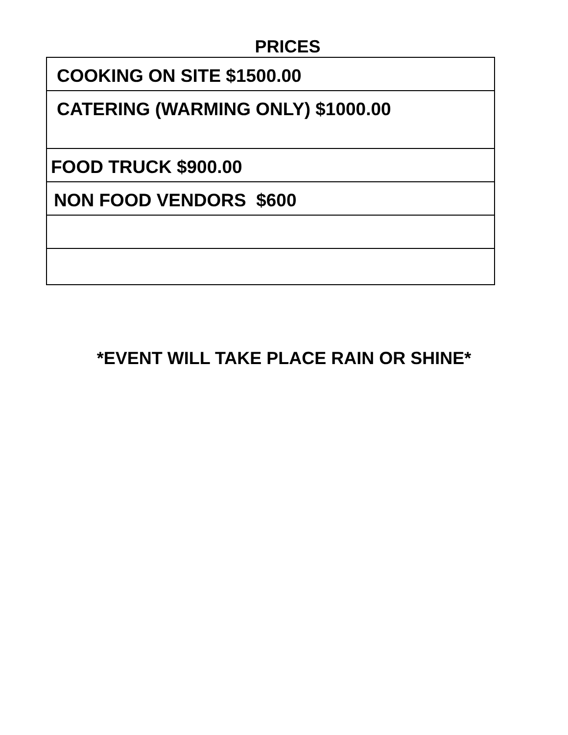PRICES
| COOKING ON SITE $1500.00 |
| CATERING (WARMING ONLY) $1000.00 |
| FOOD TRUCK $900.00 |
| NON FOOD VENDORS $600 |
*EVENT WILL TAKE PLACE RAIN OR SHINE*